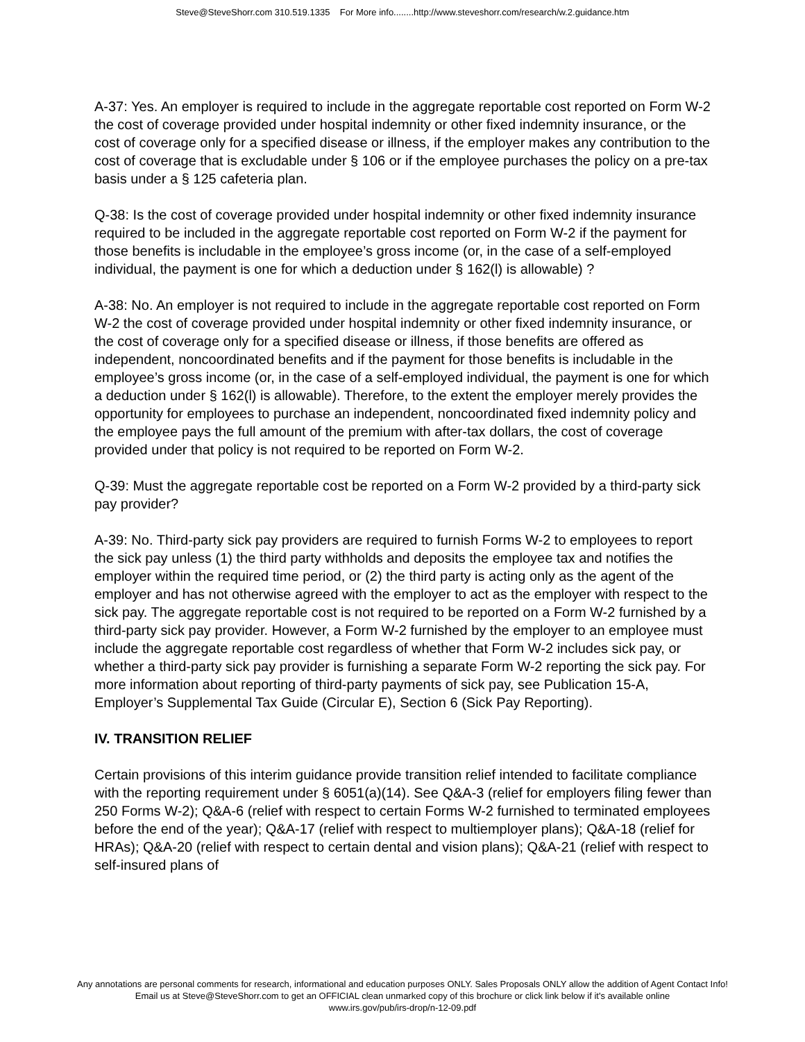Steve@SteveShorr.com 310.519.1335 For More info........http://www.steveshorr.com/research/w.2.guidance.htm
A-37: Yes. An employer is required to include in the aggregate reportable cost reported on Form W-2 the cost of coverage provided under hospital indemnity or other fixed indemnity insurance, or the cost of coverage only for a specified disease or illness, if the employer makes any contribution to the cost of coverage that is excludable under § 106 or if the employee purchases the policy on a pre-tax basis under a § 125 cafeteria plan.
Q-38: Is the cost of coverage provided under hospital indemnity or other fixed indemnity insurance required to be included in the aggregate reportable cost reported on Form W-2 if the payment for those benefits is includable in the employee’s gross income (or, in the case of a self-employed individual, the payment is one for which a deduction under § 162(l) is allowable) ?
A-38: No. An employer is not required to include in the aggregate reportable cost reported on Form W-2 the cost of coverage provided under hospital indemnity or other fixed indemnity insurance, or the cost of coverage only for a specified disease or illness, if those benefits are offered as independent, noncoordinated benefits and if the payment for those benefits is includable in the employee’s gross income (or, in the case of a self-employed individual, the payment is one for which a deduction under § 162(l) is allowable). Therefore, to the extent the employer merely provides the opportunity for employees to purchase an independent, noncoordinated fixed indemnity policy and the employee pays the full amount of the premium with after-tax dollars, the cost of coverage provided under that policy is not required to be reported on Form W-2.
Q-39: Must the aggregate reportable cost be reported on a Form W-2 provided by a third-party sick pay provider?
A-39: No. Third-party sick pay providers are required to furnish Forms W-2 to employees to report the sick pay unless (1) the third party withholds and deposits the employee tax and notifies the employer within the required time period, or (2) the third party is acting only as the agent of the employer and has not otherwise agreed with the employer to act as the employer with respect to the sick pay. The aggregate reportable cost is not required to be reported on a Form W-2 furnished by a third-party sick pay provider. However, a Form W-2 furnished by the employer to an employee must include the aggregate reportable cost regardless of whether that Form W-2 includes sick pay, or whether a third-party sick pay provider is furnishing a separate Form W-2 reporting the sick pay. For more information about reporting of third-party payments of sick pay, see Publication 15-A, Employer’s Supplemental Tax Guide (Circular E), Section 6 (Sick Pay Reporting).
IV. TRANSITION RELIEF
Certain provisions of this interim guidance provide transition relief intended to facilitate compliance with the reporting requirement under § 6051(a)(14). See Q&A-3 (relief for employers filing fewer than 250 Forms W-2); Q&A-6 (relief with respect to certain Forms W-2 furnished to terminated employees before the end of the year); Q&A-17 (relief with respect to multiemployer plans); Q&A-18 (relief for HRAs); Q&A-20 (relief with respect to certain dental and vision plans); Q&A-21 (relief with respect to self-insured plans of
Any annotations are personal comments for research, informational and education purposes ONLY. Sales Proposals ONLY allow the addition of Agent Contact Info!
Email us at Steve@SteveShorr.com to get an OFFICIAL clean unmarked copy of this brochure or click link below if it's available online
www.irs.gov/pub/irs-drop/n-12-09.pdf